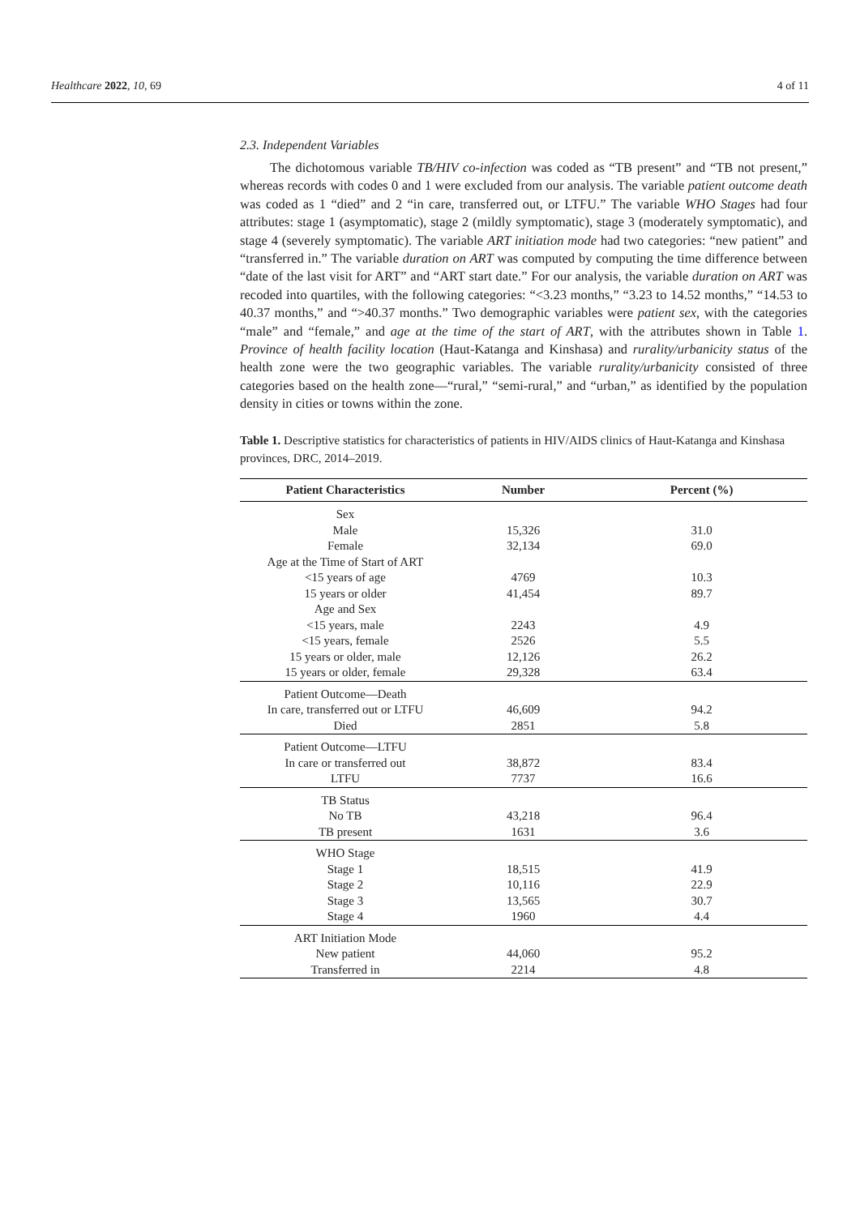Healthcare 2022, 10, 69 4 of 11
2.3. Independent Variables
The dichotomous variable TB/HIV co-infection was coded as “TB present” and “TB not present,” whereas records with codes 0 and 1 were excluded from our analysis. The variable patient outcome death was coded as 1 “died” and 2 “in care, transferred out, or LTFU.” The variable WHO Stages had four attributes: stage 1 (asymptomatic), stage 2 (mildly symptomatic), stage 3 (moderately symptomatic), and stage 4 (severely symptomatic). The variable ART initiation mode had two categories: “new patient” and “transferred in.” The variable duration on ART was computed by computing the time difference between “date of the last visit for ART” and “ART start date.” For our analysis, the variable duration on ART was recoded into quartiles, with the following categories: “<3.23 months,” “3.23 to 14.52 months,” “14.53 to 40.37 months,” and “>40.37 months.” Two demographic variables were patient sex, with the categories “male” and “female,” and age at the time of the start of ART, with the attributes shown in Table 1. Province of health facility location (Haut-Katanga and Kinshasa) and rurality/urbanicity status of the health zone were the two geographic variables. The variable rurality/urbanicity consisted of three categories based on the health zone—“rural,” “semi-rural,” and “urban,” as identified by the population density in cities or towns within the zone.
Table 1. Descriptive statistics for characteristics of patients in HIV/AIDS clinics of Haut-Katanga and Kinshasa provinces, DRC, 2014–2019.
| Patient Characteristics | Number | Percent (%) |
| --- | --- | --- |
| Sex | | |
| Male | 15,326 | 31.0 |
| Female | 32,134 | 69.0 |
| Age at the Time of Start of ART | | |
| <15 years of age | 4769 | 10.3 |
| 15 years or older | 41,454 | 89.7 |
| Age and Sex | | |
| <15 years, male | 2243 | 4.9 |
| <15 years, female | 2526 | 5.5 |
| 15 years or older, male | 12,126 | 26.2 |
| 15 years or older, female | 29,328 | 63.4 |
| Patient Outcome—Death | | |
| In care, transferred out or LTFU | 46,609 | 94.2 |
| Died | 2851 | 5.8 |
| Patient Outcome—LTFU | | |
| In care or transferred out | 38,872 | 83.4 |
| LTFU | 7737 | 16.6 |
| TB Status | | |
| No TB | 43,218 | 96.4 |
| TB present | 1631 | 3.6 |
| WHO Stage | | |
| Stage 1 | 18,515 | 41.9 |
| Stage 2 | 10,116 | 22.9 |
| Stage 3 | 13,565 | 30.7 |
| Stage 4 | 1960 | 4.4 |
| ART Initiation Mode | | |
| New patient | 44,060 | 95.2 |
| Transferred in | 2214 | 4.8 |